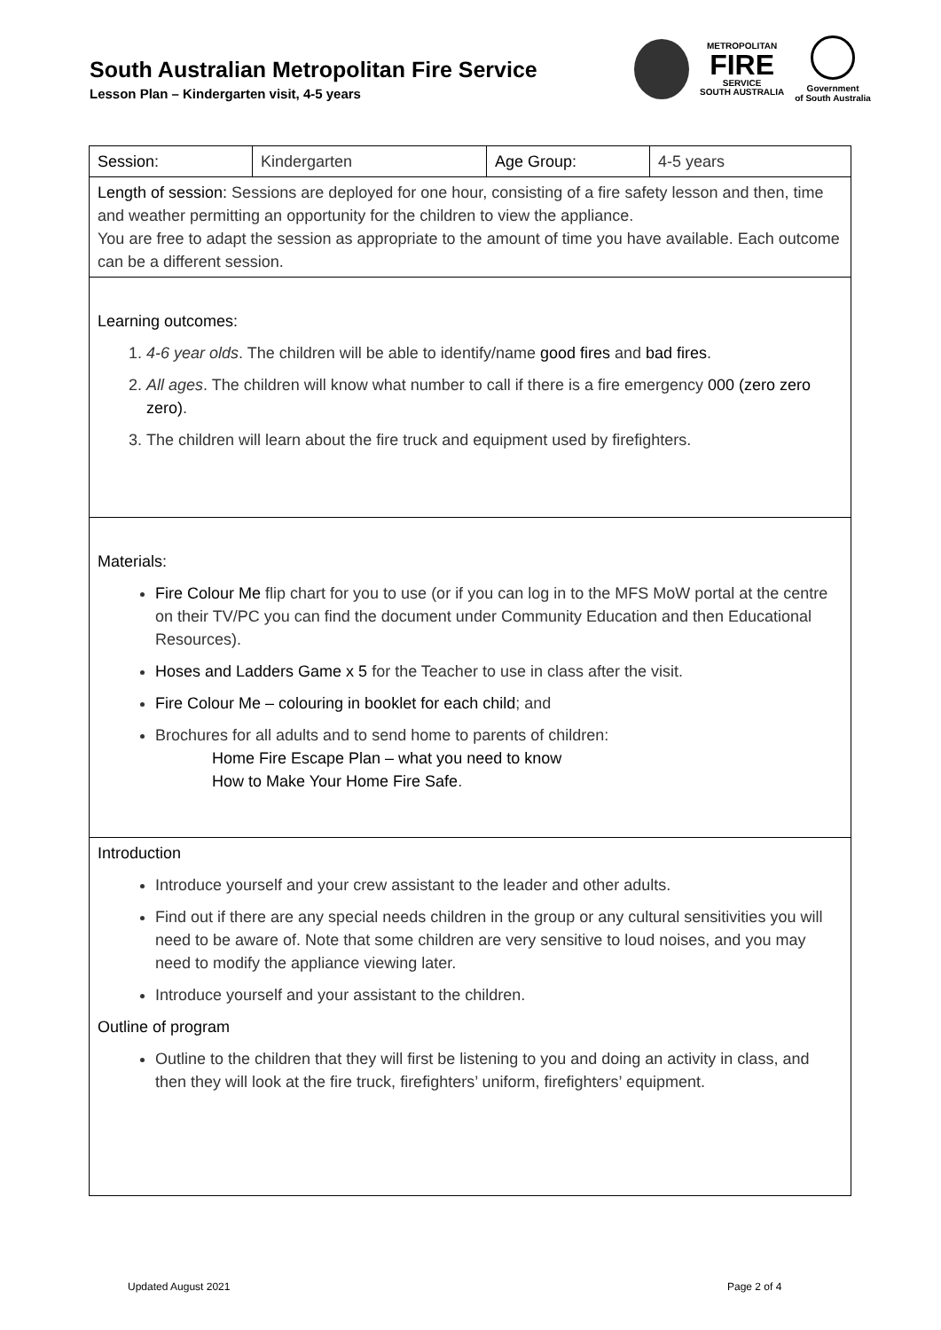South Australian Metropolitan Fire Service
Lesson Plan – Kindergarten visit, 4-5 years
METROPOLITAN
FIRE
SERVICE
SOUTH AUSTRALIA
Government
of South Australia
| Session: | Kindergarten | Age Group: | 4-5 years |
| Length of session: Sessions are deployed for one hour, consisting of a fire safety lesson and then, time and weather permitting an opportunity for the children to view the appliance. You are free to adapt the session as appropriate to the amount of time you have available. Each outcome can be a different session. | | | |
| Learning outcomes: 1. 4-6 year olds . The children will be able to identify/name good fires and bad fires . 2. All ages . The children will know what number to call if there is a fire emergency 000 (zero zero zero) . 3. The children will learn about the fire truck and equipment used by firefighters. | | | |
| Materials: Fire Colour Me flip chart for you to use (or if you can log in to the MFS MoW portal at the centre on their TV/PC you can find the document under Community Education and then Educational Resources). Hoses and Ladders Game x 5 for the Teacher to use in class after the visit. Fire Colour Me – colouring in booklet for each child ; and Brochures for all adults and to send home to parents of children: Home Fire Escape Plan – what you need to know How to Make Your Home Fire Safe . | | | |
| Introduction Introduce yourself and your crew assistant to the leader and other adults. Find out if there are any special needs children in the group or any cultural sensitivities you will need to be aware of. Note that some children are very sensitive to loud noises, and you may need to modify the appliance viewing later. Introduce yourself and your assistant to the children. Outline of program Outline to the children that they will first be listening to you and doing an activity in class, and then they will look at the fire truck, firefighters’ uniform, firefighters’ equipment. | | | |
Updated August 2021 Page 2 of 4